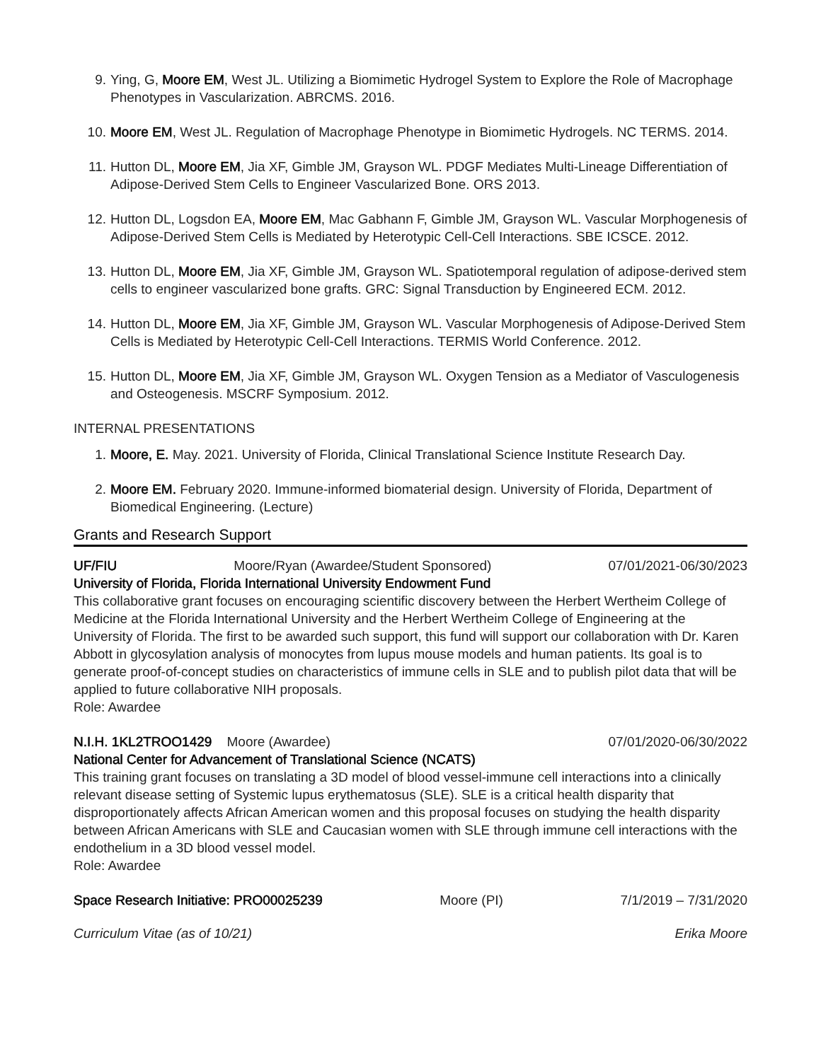9. Ying, G, Moore EM, West JL. Utilizing a Biomimetic Hydrogel System to Explore the Role of Macrophage Phenotypes in Vascularization. ABRCMS. 2016.
10. Moore EM, West JL. Regulation of Macrophage Phenotype in Biomimetic Hydrogels. NC TERMS. 2014.
11. Hutton DL, Moore EM, Jia XF, Gimble JM, Grayson WL. PDGF Mediates Multi-Lineage Differentiation of Adipose-Derived Stem Cells to Engineer Vascularized Bone. ORS 2013.
12. Hutton DL, Logsdon EA, Moore EM, Mac Gabhann F, Gimble JM, Grayson WL. Vascular Morphogenesis of Adipose-Derived Stem Cells is Mediated by Heterotypic Cell-Cell Interactions. SBE ICSCE. 2012.
13. Hutton DL, Moore EM, Jia XF, Gimble JM, Grayson WL. Spatiotemporal regulation of adipose-derived stem cells to engineer vascularized bone grafts. GRC: Signal Transduction by Engineered ECM. 2012.
14. Hutton DL, Moore EM, Jia XF, Gimble JM, Grayson WL. Vascular Morphogenesis of Adipose-Derived Stem Cells is Mediated by Heterotypic Cell-Cell Interactions. TERMIS World Conference. 2012.
15. Hutton DL, Moore EM, Jia XF, Gimble JM, Grayson WL. Oxygen Tension as a Mediator of Vasculogenesis and Osteogenesis. MSCRF Symposium. 2012.
INTERNAL PRESENTATIONS
1. Moore, E. May. 2021. University of Florida, Clinical Translational Science Institute Research Day.
2. Moore EM. February 2020. Immune-informed biomaterial design. University of Florida, Department of Biomedical Engineering. (Lecture)
Grants and Research Support
UF/FIU Moore/Ryan (Awardee/Student Sponsored) 07/01/2021-06/30/2023
University of Florida, Florida International University Endowment Fund
This collaborative grant focuses on encouraging scientific discovery between the Herbert Wertheim College of Medicine at the Florida International University and the Herbert Wertheim College of Engineering at the University of Florida. The first to be awarded such support, this fund will support our collaboration with Dr. Karen Abbott in glycosylation analysis of monocytes from lupus mouse models and human patients. Its goal is to generate proof-of-concept studies on characteristics of immune cells in SLE and to publish pilot data that will be applied to future collaborative NIH proposals.
Role: Awardee
N.I.H. 1KL2TROO1429 Moore (Awardee) 07/01/2020-06/30/2022
National Center for Advancement of Translational Science (NCATS)
This training grant focuses on translating a 3D model of blood vessel-immune cell interactions into a clinically relevant disease setting of Systemic lupus erythematosus (SLE). SLE is a critical health disparity that disproportionately affects African American women and this proposal focuses on studying the health disparity between African Americans with SLE and Caucasian women with SLE through immune cell interactions with the endothelium in a 3D blood vessel model.
Role: Awardee
Space Research Initiative: PRO00025239 Moore (PI) 7/1/2019 – 7/31/2020
Curriculum Vitae (as of 10/21) Erika Moore